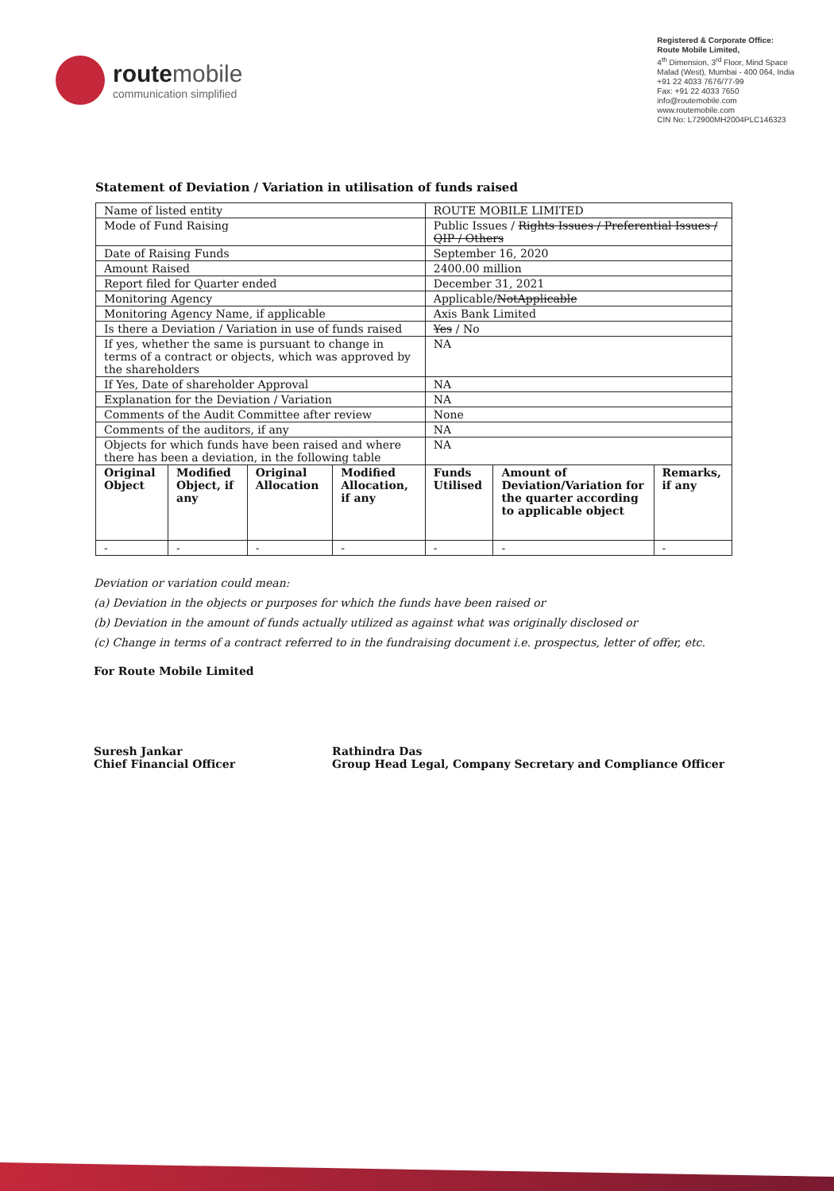route mobile
communication simplified
Registered & Corporate Office:
Route Mobile Limited,
4<sup>th</sup> Dimension, 3<sup>rd</sup> Floor, Mind Space
Malad (West), Mumbai - 400 064, India
+91 22 4033 7676/77-99
Fax: +91 22 4033 7650
info@routemobile.com
www.routemobile.com
CIN No: L72900MH2004PLC146323
Statement of Deviation / Variation in utilisation of funds raised
| Name of listed entity | | | | ROUTE MOBILE LIMITED | | |
| Mode of Fund Raising | | | | Public Issues / Rights Issues / Preferential Issues / QIP / Others | | |
| Date of Raising Funds | | | | September 16, 2020 | | |
| Amount Raised | | | | 2400.00 million | | |
| Report filed for Quarter ended | | | | December 31, 2021 | | |
| Monitoring Agency | | | | Applicable/ NotApplicable | | |
| Monitoring Agency Name, if applicable | | | | Axis Bank Limited | | |
| Is there a Deviation / Variation in use of funds raised | | | | Yes / No | | |
| If yes, whether the same is pursuant to change in terms of a contract or objects, which was approved by the shareholders | | | | NA | | |
| If Yes, Date of shareholder Approval | | | | NA | | |
| Explanation for the Deviation / Variation | | | | NA | | |
| Comments of the Audit Committee after review | | | | None | | |
| Comments of the auditors, if any | | | | NA | | |
| Objects for which funds have been raised and where there has been a deviation, in the following table | | | | NA | | |
| Original Object | Modified Object, if any | Original Allocation | Modified Allocation, if any | Funds Utilised | Amount of Deviation/Variation for the quarter according to applicable object | Remarks, if any |
| - | - | - | - | - | - | - |
Deviation or variation could mean:
(a) Deviation in the objects or purposes for which the funds have been raised or
(b) Deviation in the amount of funds actually utilized as against what was originally disclosed or
(c) Change in terms of a contract referred to in the fundraising document i.e. prospectus, letter of offer, etc.
For Route Mobile Limited
Suresh Jankar
Chief Financial Officer
Rathindra Das
Group Head Legal, Company Secretary and Compliance Officer